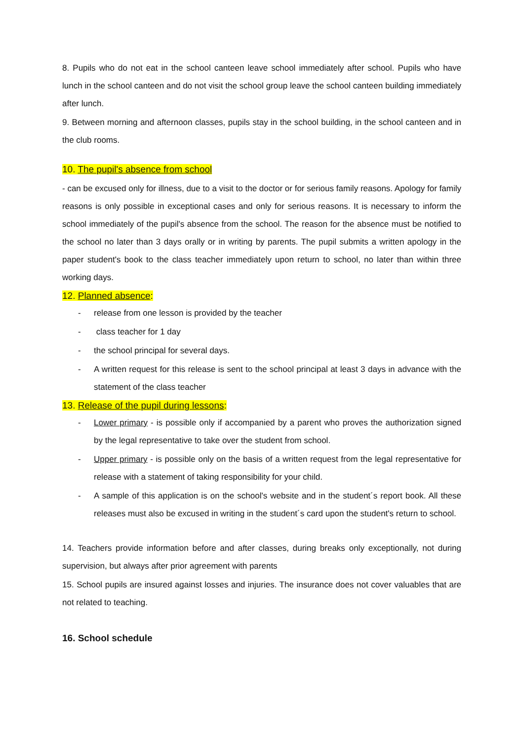8. Pupils who do not eat in the school canteen leave school immediately after school. Pupils who have lunch in the school canteen and do not visit the school group leave the school canteen building immediately after lunch.
9. Between morning and afternoon classes, pupils stay in the school building, in the school canteen and in the club rooms.
10. The pupil's absence from school
- can be excused only for illness, due to a visit to the doctor or for serious family reasons. Apology for family reasons is only possible in exceptional cases and only for serious reasons. It is necessary to inform the school immediately of the pupil's absence from the school. The reason for the absence must be notified to the school no later than 3 days orally or in writing by parents. The pupil submits a written apology in the paper student's book to the class teacher immediately upon return to school, no later than within three working days.
12. Planned absence:
- release from one lesson is provided by the teacher
- class teacher for 1 day
- the school principal for several days.
- A written request for this release is sent to the school principal at least 3 days in advance with the statement of the class teacher
13. Release of the pupil during lessons:
- Lower primary - is possible only if accompanied by a parent who proves the authorization signed by the legal representative to take over the student from school.
- Upper primary - is possible only on the basis of a written request from the legal representative for release with a statement of taking responsibility for your child.
- A sample of this application is on the school's website and in the student´s report book. All these releases must also be excused in writing in the student´s card upon the student's return to school.
14. Teachers provide information before and after classes, during breaks only exceptionally, not during supervision, but always after prior agreement with parents
15. School pupils are insured against losses and injuries. The insurance does not cover valuables that are not related to teaching.
16. School schedule